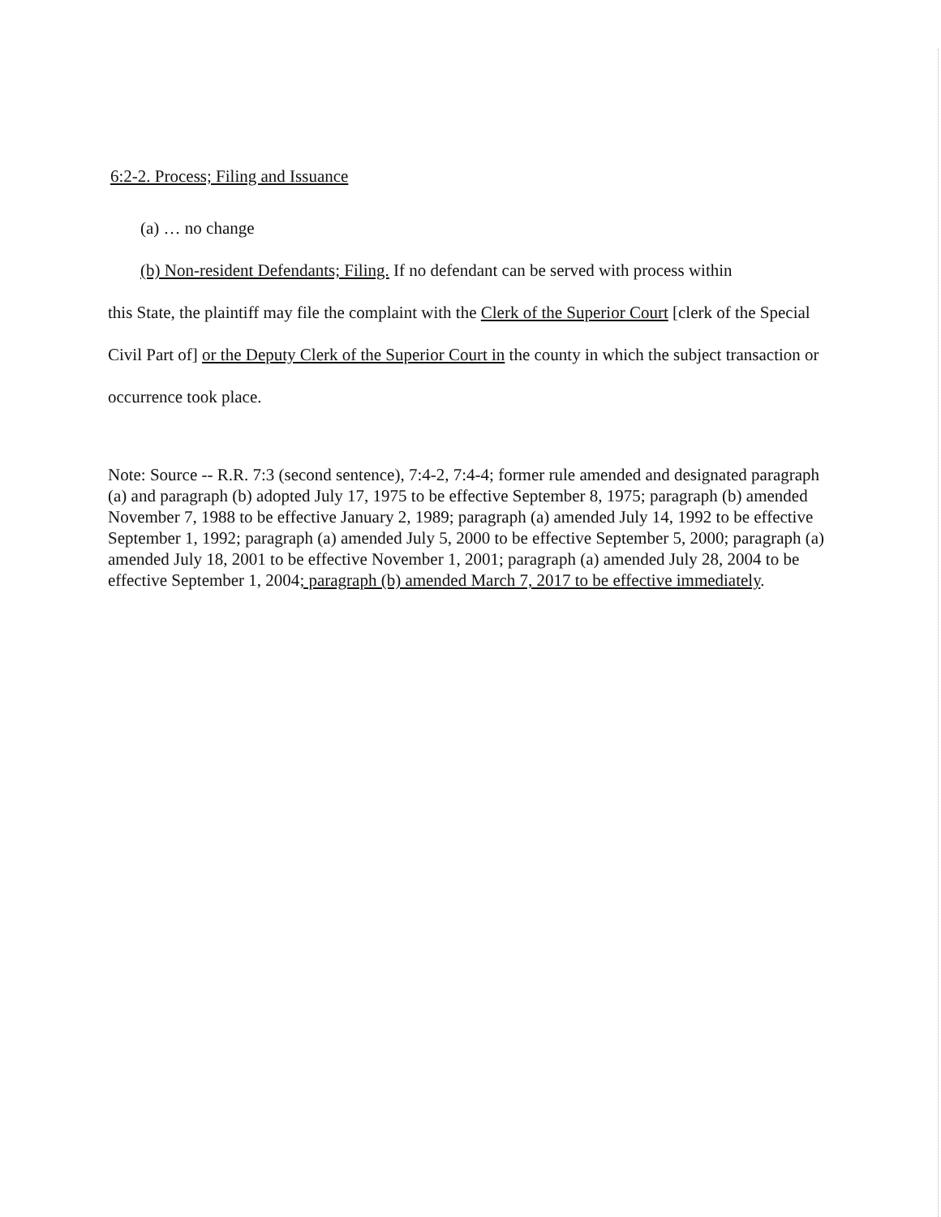6:2-2. Process; Filing and Issuance
(a) … no change
(b) Non-resident Defendants; Filing. If no defendant can be served with process within
this State, the plaintiff may file the complaint with the Clerk of the Superior Court [clerk of the Special Civil Part of] or the Deputy Clerk of the Superior Court in the county in which the subject transaction or occurrence took place.
Note: Source -- R.R. 7:3 (second sentence), 7:4-2, 7:4-4; former rule amended and designated paragraph (a) and paragraph (b) adopted July 17, 1975 to be effective September 8, 1975; paragraph (b) amended November 7, 1988 to be effective January 2, 1989; paragraph (a) amended July 14, 1992 to be effective September 1, 1992; paragraph (a) amended July 5, 2000 to be effective September 5, 2000; paragraph (a) amended July 18, 2001 to be effective November 1, 2001; paragraph (a) amended July 28, 2004 to be effective September 1, 2004; paragraph (b) amended March 7, 2017 to be effective immediately.